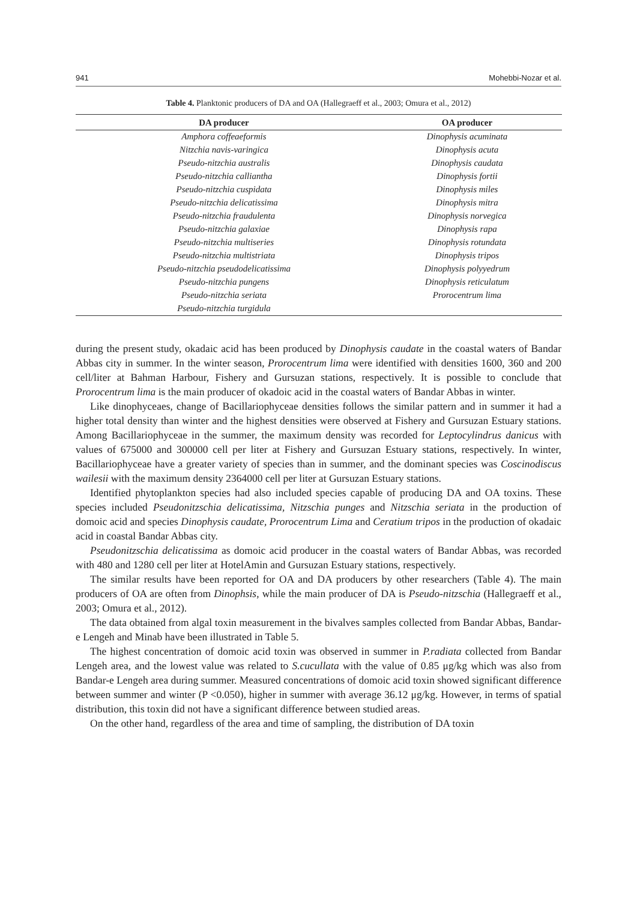941 Mohebbi-Nozar et al.
Table 4. Planktonic producers of DA and OA (Hallegraeff et al., 2003; Omura et al., 2012)
| DA producer | OA producer |
| --- | --- |
| Amphora coffeaeformis | Dinophysis acuminata |
| Nitzchia navis-varingica | Dinophysis acuta |
| Pseudo-nitzchia australis | Dinophysis caudata |
| Pseudo-nitzchia calliantha | Dinophysis fortii |
| Pseudo-nitzchia cuspidata | Dinophysis miles |
| Pseudo-nitzchia delicatissima | Dinophysis mitra |
| Pseudo-nitzchia fraudulenta | Dinophysis norvegica |
| Pseudo-nitzchia galaxiae | Dinophysis rapa |
| Pseudo-nitzchia multiseries | Dinophysis rotundata |
| Pseudo-nitzchia multistriata | Dinophysis tripos |
| Pseudo-nitzchia pseudodelicatissima | Dinophysis polyyedrum |
| Pseudo-nitzchia pungens | Dinophysis reticulatum |
| Pseudo-nitzchia seriata | Prorocentrum lima |
| Pseudo-nitzchia turgidula | |
during the present study, okadaic acid has been produced by Dinophysis caudate in the coastal waters of Bandar Abbas city in summer. In the winter season, Prorocentrum lima were identified with densities 1600, 360 and 200 cell/liter at Bahman Harbour, Fishery and Gursuzan stations, respectively. It is possible to conclude that Prorocentrum lima is the main producer of okadoic acid in the coastal waters of Bandar Abbas in winter.
Like dinophyceaes, change of Bacillariophyceae densities follows the similar pattern and in summer it had a higher total density than winter and the highest densities were observed at Fishery and Gursuzan Estuary stations. Among Bacillariophyceae in the summer, the maximum density was recorded for Leptocylindrus danicus with values of 675000 and 300000 cell per liter at Fishery and Gursuzan Estuary stations, respectively. In winter, Bacillariophyceae have a greater variety of species than in summer, and the dominant species was Coscinodiscus wailesii with the maximum density 2364000 cell per liter at Gursuzan Estuary stations.
Identified phytoplankton species had also included species capable of producing DA and OA toxins. These species included Pseudonitzschia delicatissima, Nitzschia punges and Nitzschia seriata in the production of domoic acid and species Dinophysis caudate, Prorocentrum Lima and Ceratium tripos in the production of okadaic acid in coastal Bandar Abbas city.
Pseudonitzschia delicatissima as domoic acid producer in the coastal waters of Bandar Abbas, was recorded with 480 and 1280 cell per liter at HotelAmin and Gursuzan Estuary stations, respectively.
The similar results have been reported for OA and DA producers by other researchers (Table 4). The main producers of OA are often from Dinophsis, while the main producer of DA is Pseudo-nitzschia (Hallegraeff et al., 2003; Omura et al., 2012).
The data obtained from algal toxin measurement in the bivalves samples collected from Bandar Abbas, Bandar-e Lengeh and Minab have been illustrated in Table 5.
The highest concentration of domoic acid toxin was observed in summer in P.radiata collected from Bandar Lengeh area, and the lowest value was related to S.cucullata with the value of 0.85 μg/kg which was also from Bandar-e Lengeh area during summer. Measured concentrations of domoic acid toxin showed significant difference between summer and winter (P <0.050), higher in summer with average 36.12 μg/kg. However, in terms of spatial distribution, this toxin did not have a significant difference between studied areas.
On the other hand, regardless of the area and time of sampling, the distribution of DA toxin